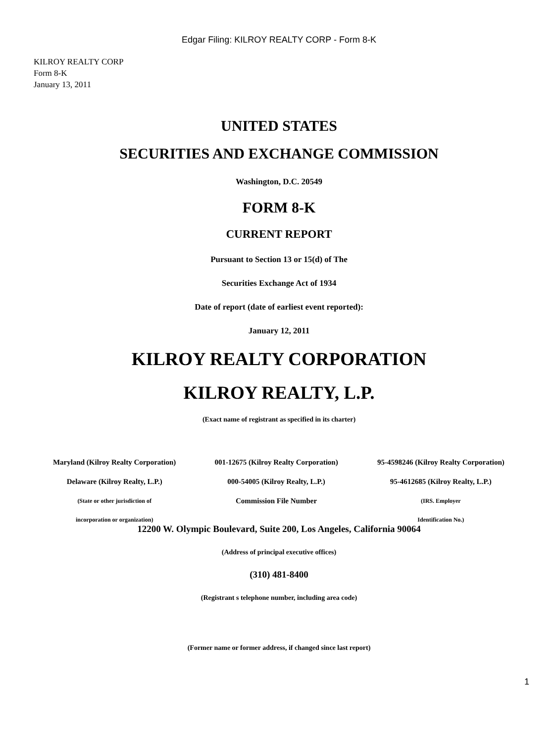Edgar Filing: KILROY REALTY CORP - Form 8-K
KILROY REALTY CORP
Form 8-K
January 13, 2011
UNITED STATES
SECURITIES AND EXCHANGE COMMISSION
Washington, D.C. 20549
FORM 8-K
CURRENT REPORT
Pursuant to Section 13 or 15(d) of The
Securities Exchange Act of 1934
Date of report (date of earliest event reported):
January 12, 2011
KILROY REALTY CORPORATION
KILROY REALTY, L.P.
(Exact name of registrant as specified in its charter)
| Maryland (Kilroy Realty Corporation) | 001-12675 (Kilroy Realty Corporation) | 95-4598246 (Kilroy Realty Corporation) |
| Delaware (Kilroy Realty, L.P.) | 000-54005 (Kilroy Realty, L.P.) | 95-4612685 (Kilroy Realty, L.P.) |
| (State or other jurisdiction of | Commission File Number | (IRS. Employer |
| incorporation or organization) | | Identification No.) |
12200 W. Olympic Boulevard, Suite 200, Los Angeles, California 90064
(Address of principal executive offices)
(310) 481-8400
(Registrant s telephone number, including area code)
(Former name or former address, if changed since last report)
1